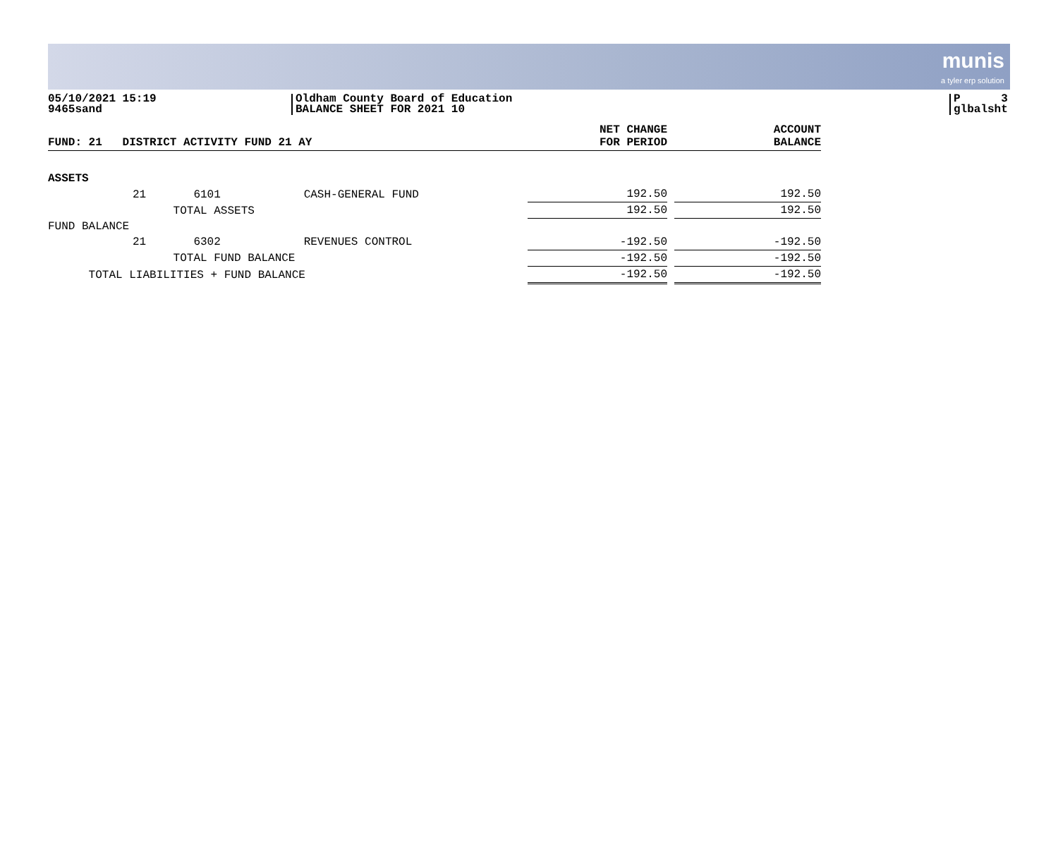munis a tyler erp solution
05/10/2021 15:19
9465sand
Oldham County Board of Education
BALANCE SHEET FOR 2021 10
P 3
glbalsht
| FUND: 21 DISTRICT ACTIVITY FUND 21 AY | | | | NET CHANGE FOR PERIOD | | ACCOUNT BALANCE |
| --- | --- | --- | --- | --- | --- | --- |
| ASSETS | | | | | | |
| | 21 6101 | CASH-GENERAL FUND | | 192.50 | | 192.50 |
| | TOTAL ASSETS | | | 192.50 | | 192.50 |
| FUND BALANCE | | | | | | |
| | 21 6302 | REVENUES CONTROL | | -192.50 | | -192.50 |
| | TOTAL FUND BALANCE | | | -192.50 | | -192.50 |
| TOTAL LIABILITIES + FUND BALANCE | | | | -192.50 | | -192.50 |